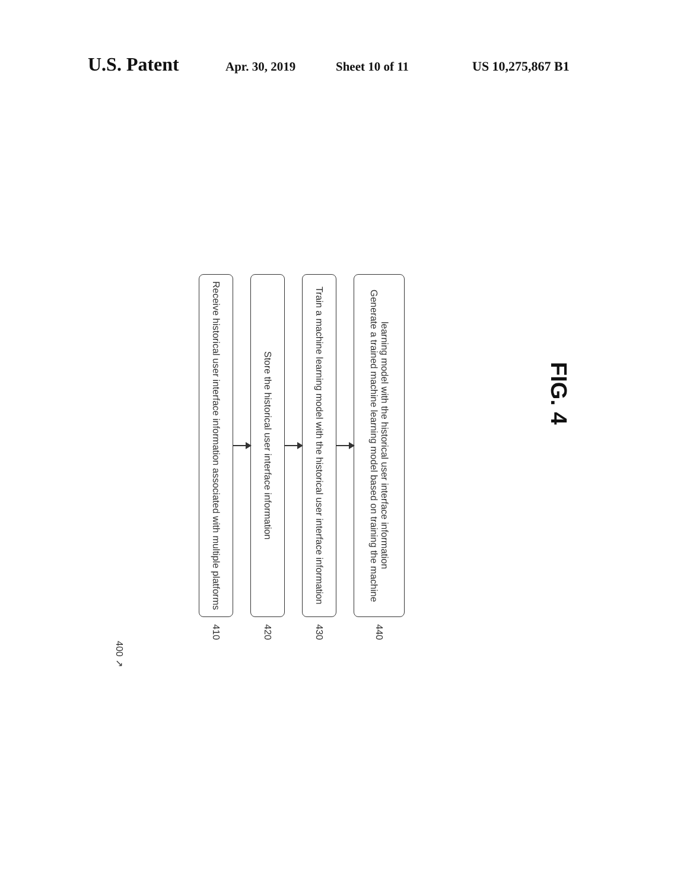U.S. Patent Apr. 30, 2019 Sheet 10 of 11 US 10,275,867 B1
Receive historical user interface information associated with multiple platforms
410
Store the historical user interface information
420
Train a machine learning model with the historical user interface information
430
Generate a trained machine learning model based on training the machine learning model with the historical user interface information
440
400 ↗
FIG. 4